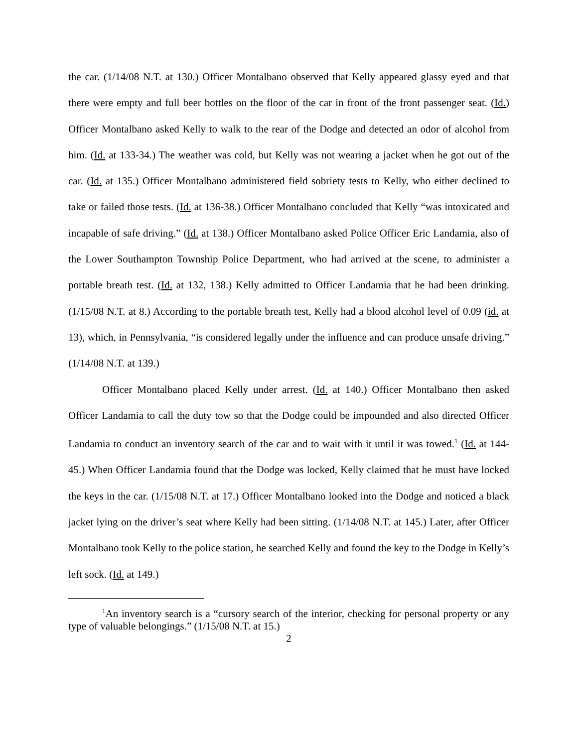the car. (1/14/08 N.T. at 130.) Officer Montalbano observed that Kelly appeared glassy eyed and that there were empty and full beer bottles on the floor of the car in front of the front passenger seat. (Id.) Officer Montalbano asked Kelly to walk to the rear of the Dodge and detected an odor of alcohol from him. (Id. at 133-34.) The weather was cold, but Kelly was not wearing a jacket when he got out of the car. (Id. at 135.) Officer Montalbano administered field sobriety tests to Kelly, who either declined to take or failed those tests. (Id. at 136-38.) Officer Montalbano concluded that Kelly “was intoxicated and incapable of safe driving.” (Id. at 138.) Officer Montalbano asked Police Officer Eric Landamia, also of the Lower Southampton Township Police Department, who had arrived at the scene, to administer a portable breath test. (Id. at 132, 138.) Kelly admitted to Officer Landamia that he had been drinking. (1/15/08 N.T. at 8.) According to the portable breath test, Kelly had a blood alcohol level of 0.09 (id. at 13), which, in Pennsylvania, “is considered legally under the influence and can produce unsafe driving.” (1/14/08 N.T. at 139.)
Officer Montalbano placed Kelly under arrest. (Id. at 140.) Officer Montalbano then asked Officer Landamia to call the duty tow so that the Dodge could be impounded and also directed Officer Landamia to conduct an inventory search of the car and to wait with it until it was towed.<sup>1</sup> (Id. at 144-45.) When Officer Landamia found that the Dodge was locked, Kelly claimed that he must have locked the keys in the car. (1/15/08 N.T. at 17.) Officer Montalbano looked into the Dodge and noticed a black jacket lying on the driver’s seat where Kelly had been sitting. (1/14/08 N.T. at 145.) Later, after Officer Montalbano took Kelly to the police station, he searched Kelly and found the key to the Dodge in Kelly’s left sock. (Id. at 149.)
<sup>1</sup> An inventory search is a “cursory search of the interior, checking for personal property or any type of valuable belongings.” (1/15/08 N.T. at 15.)
2